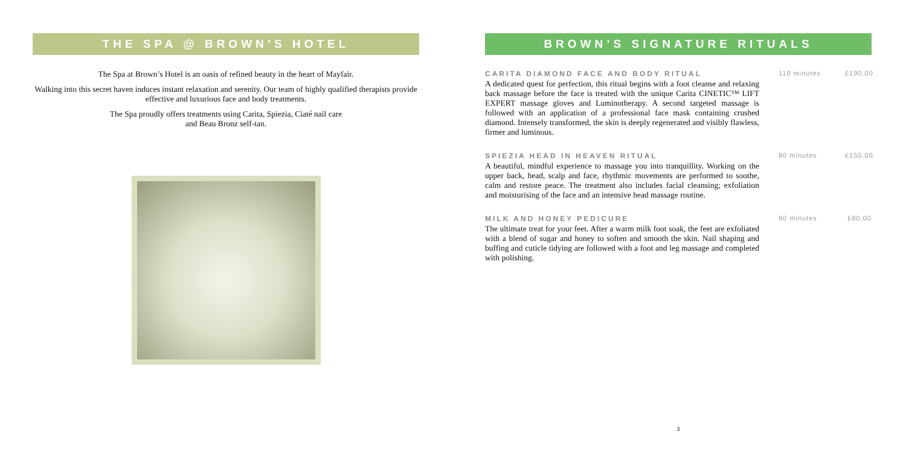THE SPA @ BROWN’S HOTEL
The Spa at Brown’s Hotel is an oasis of refined beauty in the heart of Mayfair.
Walking into this secret haven induces instant relaxation and serenity. Our team of highly qualified therapists provide effective and luxurious face and body treatments.
The Spa proudly offers treatments using Carita, Spiezia, Ciaté nail care
and Beau Bronz self-tan.
BROWN’S SIGNATURE RITUALS
CARITA DIAMOND FACE AND BODY RITUAL
A dedicated quest for perfection, this ritual begins with a foot cleanse and relaxing back massage before the face is treated with the unique Carita CINETIC™ LIFT EXPERT massage gloves and Luminotherapy. A second targeted massage is followed with an application of a professional face mask containing crushed diamond. Intensely transformed, the skin is deeply regenerated and visibly flawless, firmer and luminous.
110 minutes £190.00
SPIEZIA HEAD IN HEAVEN RITUAL
A beautiful, mindful experience to massage you into tranquillity. Working on the upper back, head, scalp and face, rhythmic movements are performed to soothe, calm and restore peace. The treatment also includes facial cleansing; exfoliation and moisturising of the face and an intensive head massage routine.
80 minutes £150.00
MILK AND HONEY PEDICURE
The ultimate treat for your feet. After a warm milk foot soak, the feet are exfoliated with a blend of sugar and honey to soften and smooth the skin. Nail shaping and buffing and cuticle tidying are followed with a foot and leg massage and completed with polishing.
80 minutes £80.00
3